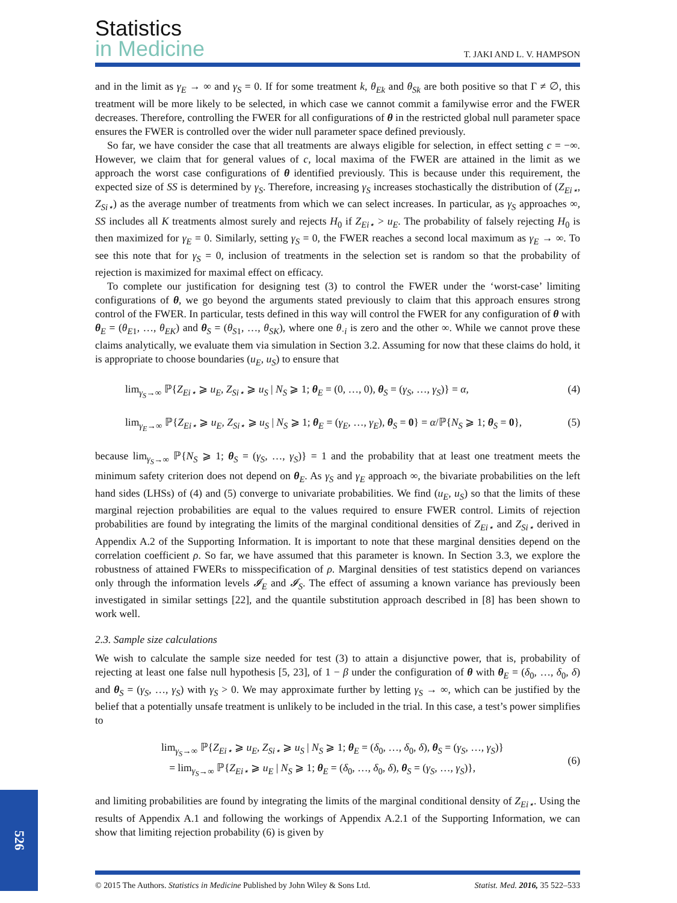Statistics
in Medicine
T. JAKI AND L. V. HAMPSON
and in the limit as γ<sub>E</sub> → ∞ and γ<sub>S</sub> = 0. If for some treatment k, θ<sub>Ek</sub> and θ<sub>Sk</sub> are both positive so that Γ ≠ ∅, this treatment will be more likely to be selected, in which case we cannot commit a familywise error and the FWER decreases. Therefore, controlling the FWER for all configurations of θ in the restricted global null parameter space ensures the FWER is controlled over the wider null parameter space defined previously.
So far, we have consider the case that all treatments are always eligible for selection, in effect setting c = −∞. However, we claim that for general values of c, local maxima of the FWER are attained in the limit as we approach the worst case configurations of θ identified previously. This is because under this requirement, the expected size of SS is determined by γ<sub>S</sub>. Therefore, increasing γ<sub>S</sub> increases stochastically the distribution of (Z<sub>Ei⋆</sub>, Z<sub>Si⋆</sub>) as the average number of treatments from which we can select increases. In particular, as γ<sub>S</sub> approaches ∞, SS includes all K treatments almost surely and rejects H<sub>0</sub> if Z<sub>Ei⋆</sub> > u<sub>E</sub>. The probability of falsely rejecting H<sub>0</sub> is then maximized for γ<sub>E</sub> = 0. Similarly, setting γ<sub>S</sub> = 0, the FWER reaches a second local maximum as γ<sub>E</sub> → ∞. To see this note that for γ<sub>S</sub> = 0, inclusion of treatments in the selection set is random so that the probability of rejection is maximized for maximal effect on efficacy.
To complete our justification for designing test (3) to control the FWER under the ‘worst-case’ limiting configurations of θ, we go beyond the arguments stated previously to claim that this approach ensures strong control of the FWER. In particular, tests defined in this way will control the FWER for any configuration of θ with θ<sub>E</sub> = (θ<sub>E1</sub>, …, θ<sub>EK</sub>) and θ<sub>S</sub> = (θ<sub>S1</sub>, …, θ<sub>SK</sub>), where one θ<sub>·i</sub> is zero and the other ∞. While we cannot prove these claims analytically, we evaluate them via simulation in Section 3.2. Assuming for now that these claims do hold, it is appropriate to choose boundaries (u<sub>E</sub>, u<sub>S</sub>) to ensure that
lim<sub>γ<sub>S</sub>→∞</sub> ℙ{Z<sub>Ei⋆</sub> ⩾ u<sub>E</sub>, Z<sub>Si⋆</sub> ⩾ u<sub>S</sub> | N<sub>S</sub> ⩾ 1; θ<sub>E</sub> = (0, …, 0), θ<sub>S</sub> = (γ<sub>S</sub>, …, γ<sub>S</sub>)} = α, (4)
lim<sub>γ<sub>E</sub>→∞</sub> ℙ{Z<sub>Ei⋆</sub> ⩾ u<sub>E</sub>, Z<sub>Si⋆</sub> ⩾ u<sub>S</sub> | N<sub>S</sub> ⩾ 1; θ<sub>E</sub> = (γ<sub>E</sub>, …, γ<sub>E</sub>), θ<sub>S</sub> = 0} = α/ℙ{N<sub>S</sub> ⩾ 1; θ<sub>S</sub> = 0}, (5)
because lim<sub>γ<sub>S</sub>→∞</sub> ℙ{N<sub>S</sub> ⩾ 1; θ<sub>S</sub> = (γ<sub>S</sub>, …, γ<sub>S</sub>)} = 1 and the probability that at least one treatment meets the minimum safety criterion does not depend on θ<sub>E</sub>. As γ<sub>S</sub> and γ<sub>E</sub> approach ∞, the bivariate probabilities on the left hand sides (LHSs) of (4) and (5) converge to univariate probabilities. We find (u<sub>E</sub>, u<sub>S</sub>) so that the limits of these marginal rejection probabilities are equal to the values required to ensure FWER control. Limits of rejection probabilities are found by integrating the limits of the marginal conditional densities of Z<sub>Ei⋆</sub> and Z<sub>Si⋆</sub> derived in Appendix A.2 of the Supporting Information. It is important to note that these marginal densities depend on the correlation coefficient ρ. So far, we have assumed that this parameter is known. In Section 3.3, we explore the robustness of attained FWERs to misspecification of ρ. Marginal densities of test statistics depend on variances only through the information levels 𝓘<sub>E</sub> and 𝓘<sub>S</sub>. The effect of assuming a known variance has previously been investigated in similar settings [22], and the quantile substitution approach described in [8] has been shown to work well.
2.3. Sample size calculations
We wish to calculate the sample size needed for test (3) to attain a disjunctive power, that is, probability of rejecting at least one false null hypothesis [5, 23], of 1 − β under the configuration of θ with θ<sub>E</sub> = (δ<sub>0</sub>, …, δ<sub>0</sub>, δ) and θ<sub>S</sub> = (γ<sub>S</sub>, …, γ<sub>S</sub>) with γ<sub>S</sub> > 0. We may approximate further by letting γ<sub>S</sub> → ∞, which can be justified by the belief that a potentially unsafe treatment is unlikely to be included in the trial. In this case, a test’s power simplifies to
lim<sub>γ<sub>S</sub>→∞</sub> ℙ{Z<sub>Ei⋆</sub> ⩾ u<sub>E</sub>, Z<sub>Si⋆</sub> ⩾ u<sub>S</sub> | N<sub>S</sub> ⩾ 1; θ<sub>E</sub> = (δ<sub>0</sub>, …, δ<sub>0</sub>, δ), θ<sub>S</sub> = (γ<sub>S</sub>, …, γ<sub>S</sub>)}
= lim<sub>γ<sub>S</sub>→∞</sub> ℙ{Z<sub>Ei⋆</sub> ⩾ u<sub>E</sub> | N<sub>S</sub> ⩾ 1; θ<sub>E</sub> = (δ<sub>0</sub>, …, δ<sub>0</sub>, δ), θ<sub>S</sub> = (γ<sub>S</sub>, …, γ<sub>S</sub>)}, (6)
and limiting probabilities are found by integrating the limits of the marginal conditional density of Z<sub>Ei⋆</sub>. Using the results of Appendix A.1 and following the workings of Appendix A.2.1 of the Supporting Information, we can show that limiting rejection probability (6) is given by
526
© 2015 The Authors. Statistics in Medicine Published by John Wiley & Sons Ltd. Statist. Med. 2016, 35 522–533